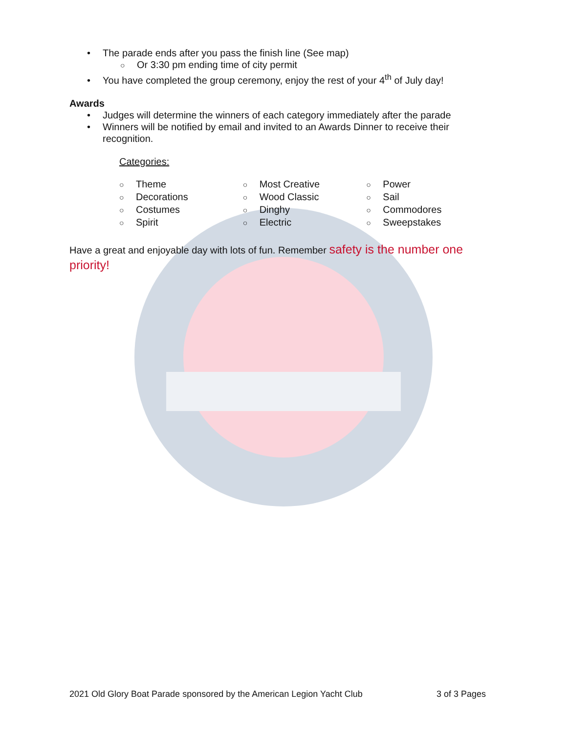• The parade ends after you pass the finish line (See map)
○ Or 3:30 pm ending time of city permit
• You have completed the group ceremony, enjoy the rest of your 4<sup>th</sup> of July day!
Awards
• Judges will determine the winners of each category immediately after the parade
• Winners will be notified by email and invited to an Awards Dinner to receive their recognition.
Categories:
○ Theme
○ Decorations
○ Costumes
○ Spirit
○ Most Creative
○ Wood Classic
○ Dinghy
○ Electric
○ Power
○ Sail
○ Commodores
○ Sweepstakes
Have a great and enjoyable day with lots of fun. Remember safety is the number one priority!
2021 Old Glory Boat Parade sponsored by the American Legion Yacht Club 3 of 3 Pages